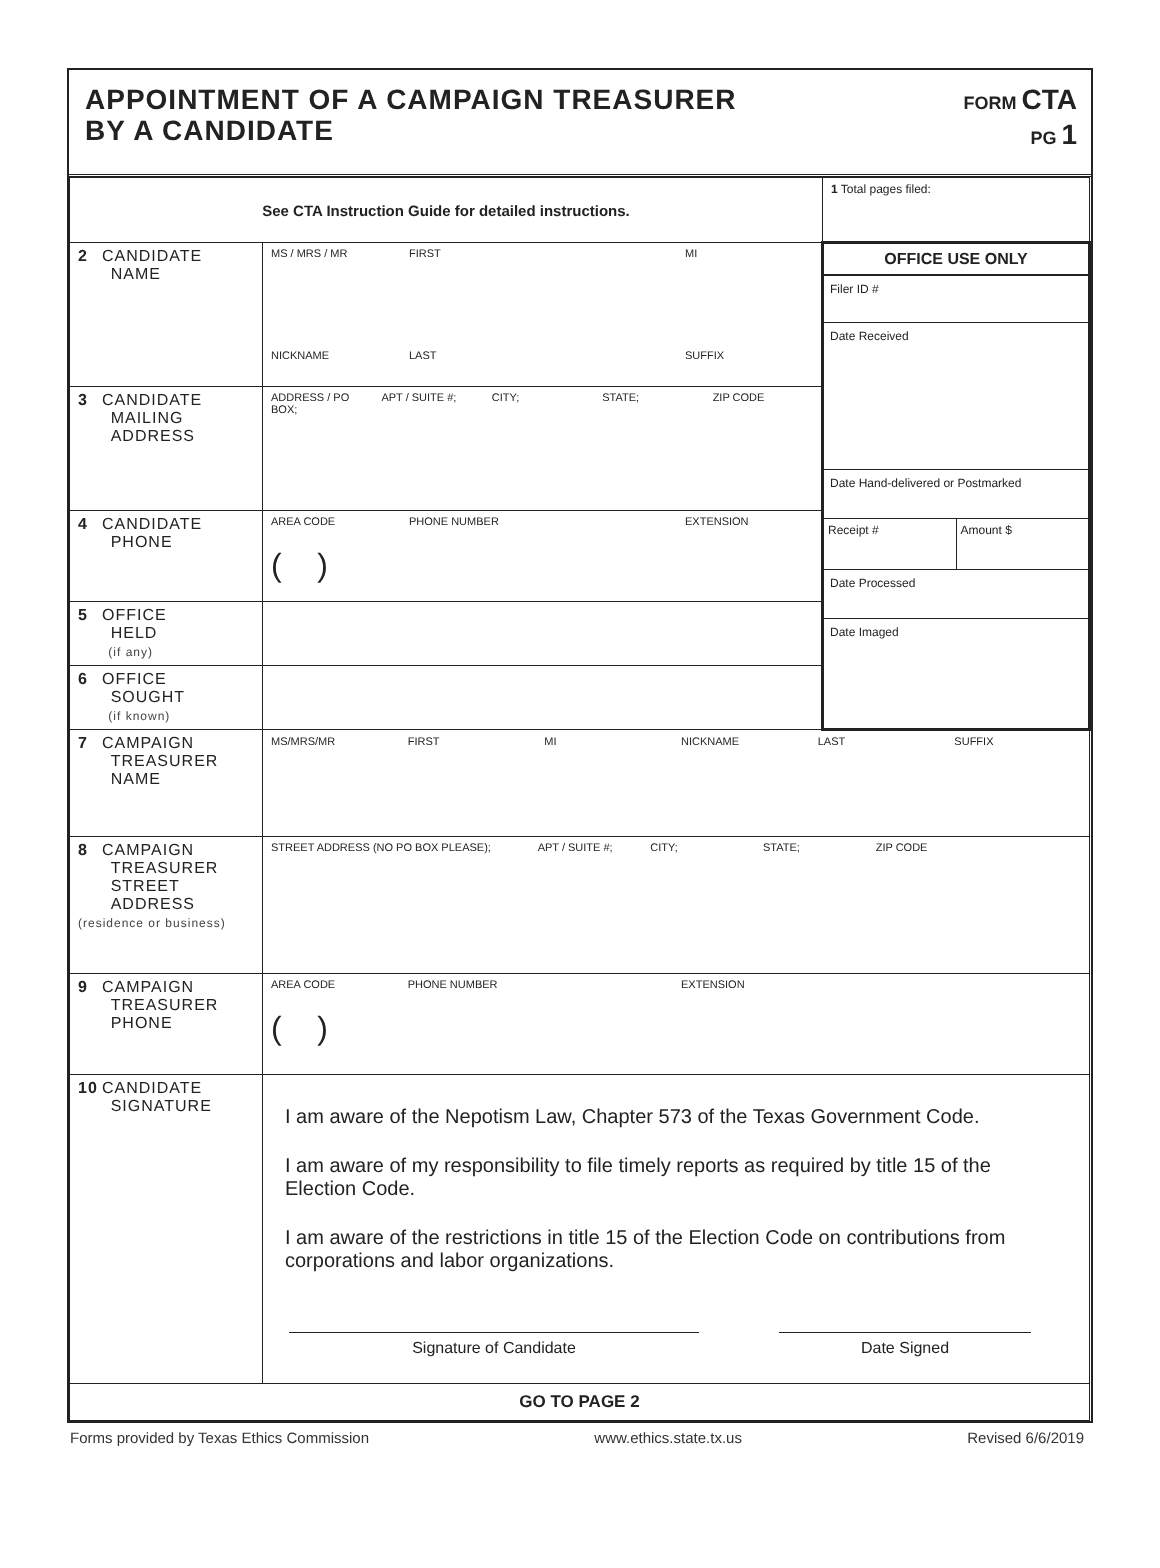APPOINTMENT OF A CAMPAIGN TREASURER
BY A CANDIDATE
FORM CTA
PG 1
| See CTA Instruction Guide for detailed instructions. | | 1 Total pages filed: |
| 2 CANDIDATE NAME | MS / MRS / MR FIRST MI NICKNAME LAST SUFFIX | OFFICE USE ONLY Filer ID # Date Received Date Hand-delivered or Postmarked Receipt # Amount $ Date Processed Date Imaged |
| 3 CANDIDATE MAILING ADDRESS | ADDRESS / PO BOX; APT / SUITE #; CITY; STATE; ZIP CODE | |
| 4 CANDIDATE PHONE | AREA CODE PHONE NUMBER EXTENSION ( ) | |
| 5 OFFICE HELD (if any) | | |
| 6 OFFICE SOUGHT (if known) | | |
| 7 CAMPAIGN TREASURER NAME | MS/MRS/MR FIRST MI NICKNAME LAST SUFFIX | |
| 8 CAMPAIGN TREASURER STREET ADDRESS (residence or business) | STREET ADDRESS (NO PO BOX PLEASE); APT / SUITE #; CITY; STATE; ZIP CODE | |
| 9 CAMPAIGN TREASURER PHONE | AREA CODE PHONE NUMBER EXTENSION ( ) | |
| 10 CANDIDATE SIGNATURE | I am aware of the Nepotism Law, Chapter 573 of the Texas Government Code. I am aware of my responsibility to file timely reports as required by title 15 of the Election Code. I am aware of the restrictions in title 15 of the Election Code on contributions from corporations and labor organizations. Signature of Candidate Date Signed | |
| GO TO PAGE 2 | | |
Forms provided by Texas Ethics Commission www.ethics.state.tx.us Revised 6/6/2019